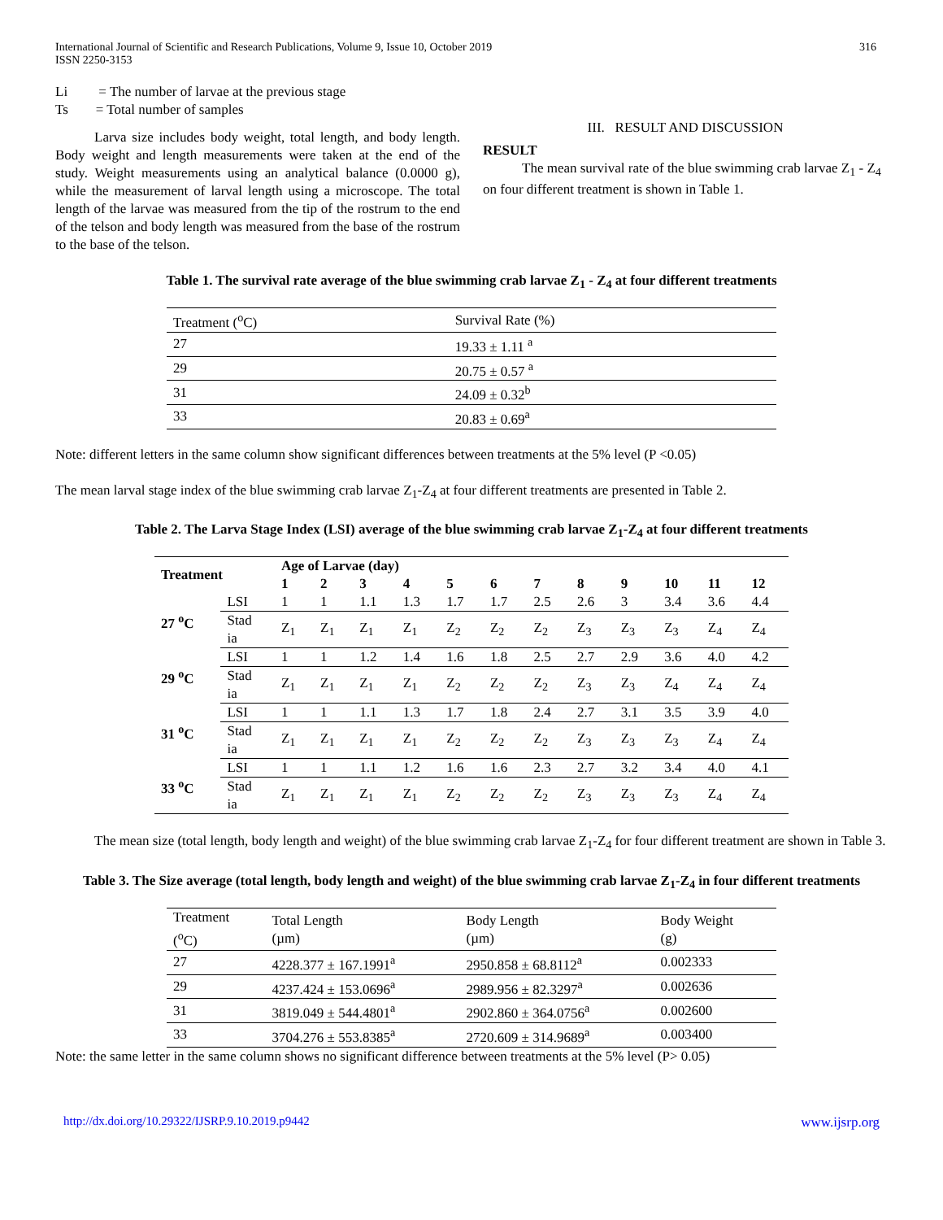International Journal of Scientific and Research Publications, Volume 9, Issue 10, October 2019
ISSN 2250-3153
316
Li = The number of larvae at the previous stage
Ts = Total number of samples
Larva size includes body weight, total length, and body length. Body weight and length measurements were taken at the end of the study. Weight measurements using an analytical balance (0.0000 g), while the measurement of larval length using a microscope. The total length of the larvae was measured from the tip of the rostrum to the end of the telson and body length was measured from the base of the rostrum to the base of the telson.
III. RESULT AND DISCUSSION
RESULT
The mean survival rate of the blue swimming crab larvae Z<sub>1</sub> - Z<sub>4</sub> on four different treatment is shown in Table 1.
Table 1. The survival rate average of the blue swimming crab larvae Z<sub>1</sub> - Z<sub>4</sub> at four different treatments
| Treatment (<sup>o</sup>C) | Survival Rate (%) |
| 27 | 19.33 ± 1.11 <sup>a</sup> |
| 29 | 20.75 ± 0.57 <sup>a</sup> |
| 31 | 24.09 ± 0.32<sup>b</sup> |
| 33 | 20.83 ± 0.69<sup>a</sup> |
Note: different letters in the same column show significant differences between treatments at the 5% level (P <0.05)
The mean larval stage index of the blue swimming crab larvae Z<sub>1</sub>-Z<sub>4</sub> at four different treatments are presented in Table 2.
Table 2. The Larva Stage Index (LSI) average of the blue swimming crab larvae Z<sub>1</sub>-Z<sub>4</sub> at four different treatments
| Treatment | | Age of Larvae (day) | | | | | | | | | | | |
| --- | --- | --- | --- | --- | --- | --- | --- | --- | --- | --- | --- | --- | --- |
| | | 1 | 2 | 3 | 4 | 5 | 6 | 7 | 8 | 9 | 10 | 11 | 12 |
| 27 <sup>o</sup>C | LSI | 1 | 1 | 1.1 | 1.3 | 1.7 | 1.7 | 2.5 | 2.6 | 3 | 3.4 | 3.6 | 4.4 |
| | Stad ia | Z<sub>1</sub> | Z<sub>1</sub> | Z<sub>1</sub> | Z<sub>1</sub> | Z<sub>2</sub> | Z<sub>2</sub> | Z<sub>2</sub> | Z<sub>3</sub> | Z<sub>3</sub> | Z<sub>3</sub> | Z<sub>4</sub> | Z<sub>4</sub> |
| 29 <sup>o</sup>C | LSI | 1 | 1 | 1.2 | 1.4 | 1.6 | 1.8 | 2.5 | 2.7 | 2.9 | 3.6 | 4.0 | 4.2 |
| | Stad ia | Z<sub>1</sub> | Z<sub>1</sub> | Z<sub>1</sub> | Z<sub>1</sub> | Z<sub>2</sub> | Z<sub>2</sub> | Z<sub>2</sub> | Z<sub>3</sub> | Z<sub>3</sub> | Z<sub>4</sub> | Z<sub>4</sub> | Z<sub>4</sub> |
| 31 <sup>o</sup>C | LSI | 1 | 1 | 1.1 | 1.3 | 1.7 | 1.8 | 2.4 | 2.7 | 3.1 | 3.5 | 3.9 | 4.0 |
| | Stad ia | Z<sub>1</sub> | Z<sub>1</sub> | Z<sub>1</sub> | Z<sub>1</sub> | Z<sub>2</sub> | Z<sub>2</sub> | Z<sub>2</sub> | Z<sub>3</sub> | Z<sub>3</sub> | Z<sub>3</sub> | Z<sub>4</sub> | Z<sub>4</sub> |
| 33 <sup>o</sup>C | LSI | 1 | 1 | 1.1 | 1.2 | 1.6 | 1.6 | 2.3 | 2.7 | 3.2 | 3.4 | 4.0 | 4.1 |
| | Stad ia | Z<sub>1</sub> | Z<sub>1</sub> | Z<sub>1</sub> | Z<sub>1</sub> | Z<sub>2</sub> | Z<sub>2</sub> | Z<sub>2</sub> | Z<sub>3</sub> | Z<sub>3</sub> | Z<sub>3</sub> | Z<sub>4</sub> | Z<sub>4</sub> |
The mean size (total length, body length and weight) of the blue swimming crab larvae Z<sub>1</sub>-Z<sub>4</sub> for four different treatment are shown in Table 3.
Table 3. The Size average (total length, body length and weight) of the blue swimming crab larvae Z<sub>1</sub>-Z<sub>4</sub> in four different treatments
| Treatment (<sup>o</sup>C) | Total Length (µm) | Body Length (µm) | Body Weight (g) |
| 27 | 4228.377 ± 167.1991<sup>a</sup> | 2950.858 ± 68.8112<sup>a</sup> | 0.002333 |
| 29 | 4237.424 ± 153.0696<sup>a</sup> | 2989.956 ± 82.3297<sup>a</sup> | 0.002636 |
| 31 | 3819.049 ± 544.4801<sup>a</sup> | 2902.860 ± 364.0756<sup>a</sup> | 0.002600 |
| 33 | 3704.276 ± 553.8385<sup>a</sup> | 2720.609 ± 314.9689<sup>a</sup> | 0.003400 |
Note: the same letter in the same column shows no significant difference between treatments at the 5% level (P> 0.05)
http://dx.doi.org/10.29322/IJSRP.9.10.2019.p9442 www.ijsrp.org